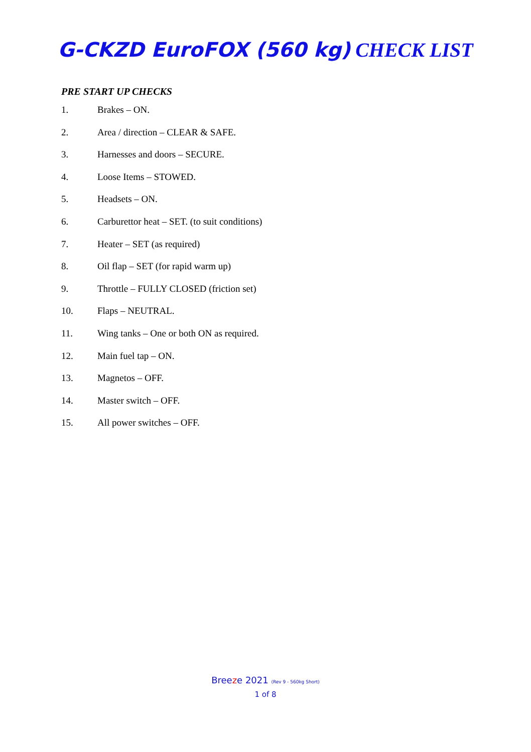G-CKZD EuroFOX (560 kg) CHECK LIST
PRE START UP CHECKS
1. Brakes – ON.
2. Area / direction – CLEAR & SAFE.
3. Harnesses and doors – SECURE.
4. Loose Items – STOWED.
5. Headsets – ON.
6. Carburettor heat – SET. (to suit conditions)
7. Heater – SET (as required)
8. Oil flap – SET (for rapid warm up)
9. Throttle – FULLY CLOSED (friction set)
10. Flaps – NEUTRAL.
11. Wing tanks – One or both ON as required.
12. Main fuel tap – ON.
13. Magnetos – OFF.
14. Master switch – OFF.
15. All power switches – OFF.
Breeze 2021 (Rev 9 - 560kg Short)
1 of 8